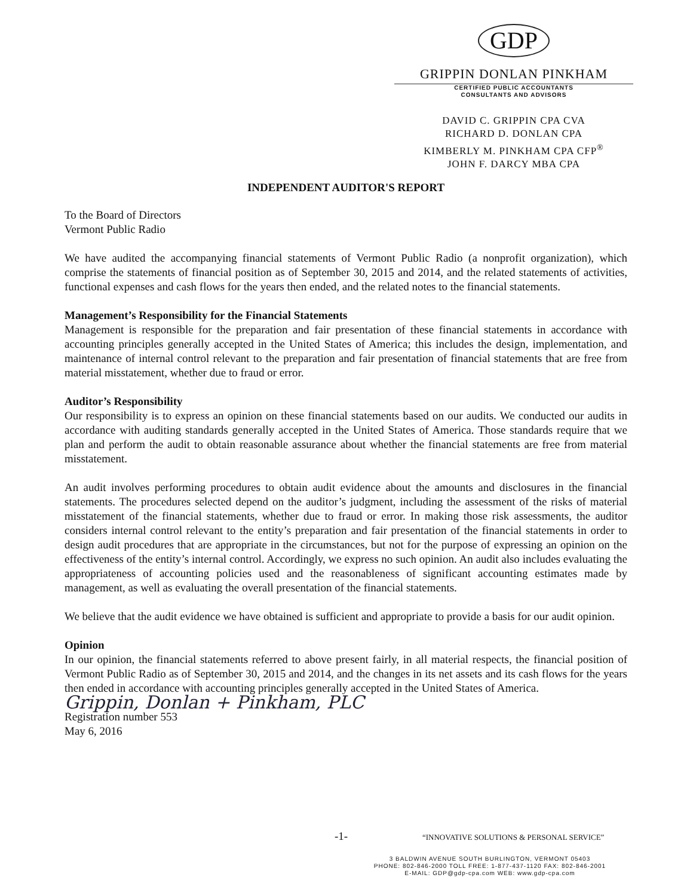GDP
GRIPPIN DONLAN PINKHAM
CERTIFIED PUBLIC ACCOUNTANTS
CONSULTANTS AND ADVISORS
DAVID C. GRIPPIN CPA CVA
RICHARD D. DONLAN CPA
KIMBERLY M. PINKHAM CPA CFP<sup>®</sup>
JOHN F. DARCY MBA CPA
INDEPENDENT AUDITOR'S REPORT
To the Board of Directors
Vermont Public Radio
We have audited the accompanying financial statements of Vermont Public Radio (a nonprofit organization), which comprise the statements of financial position as of September 30, 2015 and 2014, and the related statements of activities, functional expenses and cash flows for the years then ended, and the related notes to the financial statements.
Management’s Responsibility for the Financial Statements
Management is responsible for the preparation and fair presentation of these financial statements in accordance with accounting principles generally accepted in the United States of America; this includes the design, implementation, and maintenance of internal control relevant to the preparation and fair presentation of financial statements that are free from material misstatement, whether due to fraud or error.
Auditor’s Responsibility
Our responsibility is to express an opinion on these financial statements based on our audits. We conducted our audits in accordance with auditing standards generally accepted in the United States of America. Those standards require that we plan and perform the audit to obtain reasonable assurance about whether the financial statements are free from material misstatement.
An audit involves performing procedures to obtain audit evidence about the amounts and disclosures in the financial statements. The procedures selected depend on the auditor’s judgment, including the assessment of the risks of material misstatement of the financial statements, whether due to fraud or error. In making those risk assessments, the auditor considers internal control relevant to the entity’s preparation and fair presentation of the financial statements in order to design audit procedures that are appropriate in the circumstances, but not for the purpose of expressing an opinion on the effectiveness of the entity’s internal control. Accordingly, we express no such opinion. An audit also includes evaluating the appropriateness of accounting policies used and the reasonableness of significant accounting estimates made by management, as well as evaluating the overall presentation of the financial statements.
We believe that the audit evidence we have obtained is sufficient and appropriate to provide a basis for our audit opinion.
Opinion
In our opinion, the financial statements referred to above present fairly, in all material respects, the financial position of Vermont Public Radio as of September 30, 2015 and 2014, and the changes in its net assets and its cash flows for the years then ended in accordance with accounting principles generally accepted in the United States of America.
Grippin, Donlan + Pinkham, PLC
Registration number 553
May 6, 2016
-1- “INNOVATIVE SOLUTIONS & PERSONAL SERVICE”
3 BALDWIN AVENUE SOUTH BURLINGTON, VERMONT 05403
PHONE: 802-846-2000 TOLL FREE: 1-877-437-1120 FAX: 802-846-2001
E-MAIL: GDP@gdp-cpa.com WEB: www.gdp-cpa.com